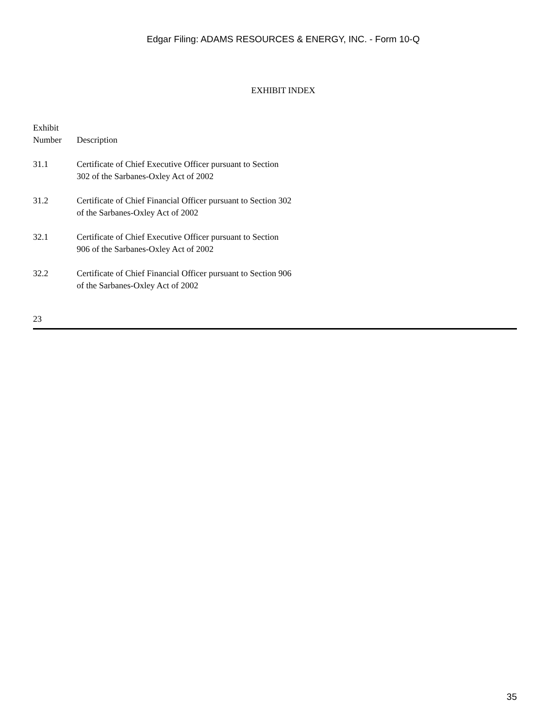Edgar Filing: ADAMS RESOURCES & ENERGY, INC. - Form 10-Q
EXHIBIT INDEX
| Exhibit Number | Description |
| --- | --- |
| 31.1 | Certificate of Chief Executive Officer pursuant to Section 302 of the Sarbanes-Oxley Act of 2002 |
| 31.2 | Certificate of Chief Financial Officer pursuant to Section 302 of the Sarbanes-Oxley Act of 2002 |
| 32.1 | Certificate of Chief Executive Officer pursuant to Section 906 of the Sarbanes-Oxley Act of 2002 |
| 32.2 | Certificate of Chief Financial Officer pursuant to Section 906 of the Sarbanes-Oxley Act of 2002 |
23
35